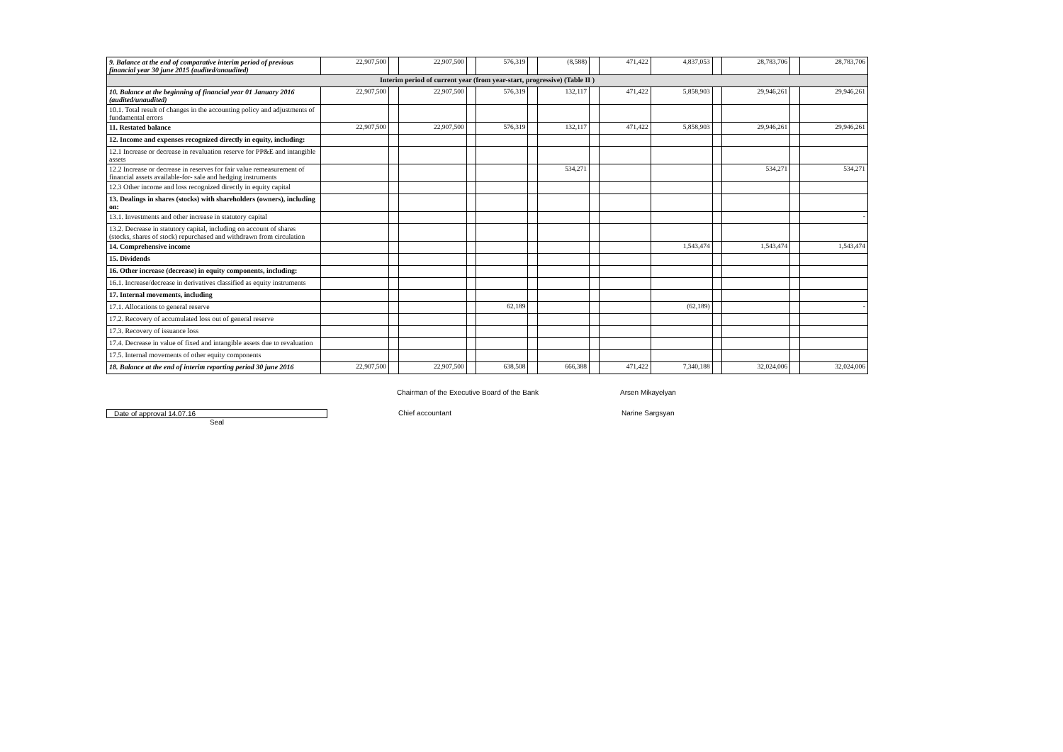| 9. Balance at the end of comparative interim period of previous financial year 30 june 2015 (audited/anaudited) | 22,907,500 | | 22,907,500 | | 576,319 | | (8,588) | | 471,422 | 4,837,053 | | 28,783,706 | | 28,783,706 |
| Interim period of current year (from year-start, progressive) (Table II ) | | | | | | | | | | | | | | |
| 10. Balance at the beginning of financial year 01 January 2016 (audited/unaudited) | 22,907,500 | | 22,907,500 | | 576,319 | | 132,117 | | 471,422 | 5,858,903 | | 29,946,261 | | 29,946,261 |
| 10.1. Total result of changes in the accounting policy and adjustments of fundamental errors | | | | | | | | | | | | | | |
| 11. Restated balance | 22,907,500 | | 22,907,500 | | 576,319 | | 132,117 | | 471,422 | 5,858,903 | | 29,946,261 | | 29,946,261 |
| 12. Income and expenses recognized directly in equity, including: | | | | | | | | | | | | | | |
| 12.1 Increase or decrease in revaluation reserve for PP&E and intangible assets | | | | | | | | | | | | | | |
| 12.2 Increase or decrease in reserves for fair value remeasurement of financial assets available-for- sale and hedging instruments | | | | | | | 534,271 | | | | | 534,271 | | 534,271 |
| 12.3 Other income and loss recognized directly in equity capital | | | | | | | | | | | | | | |
| 13. Dealings in shares (stocks) with shareholders (owners), including on: | | | | | | | | | | | | | | |
| 13.1. Investments and other increase in statutory capital | | | | | | | | | | | | | | - |
| 13.2. Decrease in statutory capital, including on account of shares (stocks, shares of stock) repurchased and withdrawn from circulation | | | | | | | | | | | | | | |
| 14. Comprehensive income | | | | | | | | | | 1,543,474 | | 1,543,474 | | 1,543,474 |
| 15. Dividends | | | | | | | | | | | | | | |
| 16. Other increase (decrease) in equity components, including: | | | | | | | | | | | | | | |
| 16.1. Increase/decrease in derivatives classified as equity instruments | | | | | | | | | | | | | | |
| 17. Internal movements, including | | | | | | | | | | | | | | |
| 17.1. Allocations to general reserve | | | | | 62,189 | | | | | (62,189) | | | | - |
| 17.2. Recovery of accumulated loss out of general reserve | | | | | | | | | | | | | | |
| 17.3. Recovery of issuance loss | | | | | | | | | | | | | | |
| 17.4. Decrease in value of fixed and intangible assets due to revaluation | | | | | | | | | | | | | | |
| 17.5. Internal movements of other equity components | | | | | | | | | | | | | | |
| 18. Balance at the end of interim reporting period 30 june 2016 | 22,907,500 | | 22,907,500 | | 638,508 | | 666,388 | | 471,422 | 7,340,188 | | 32,024,006 | | 32,024,006 |
Chairman of the Executive Board of the Bank Arsen Mikayelyan
Date of approval 14.07.16 Chief accountant Narine Sargsyan
Seal